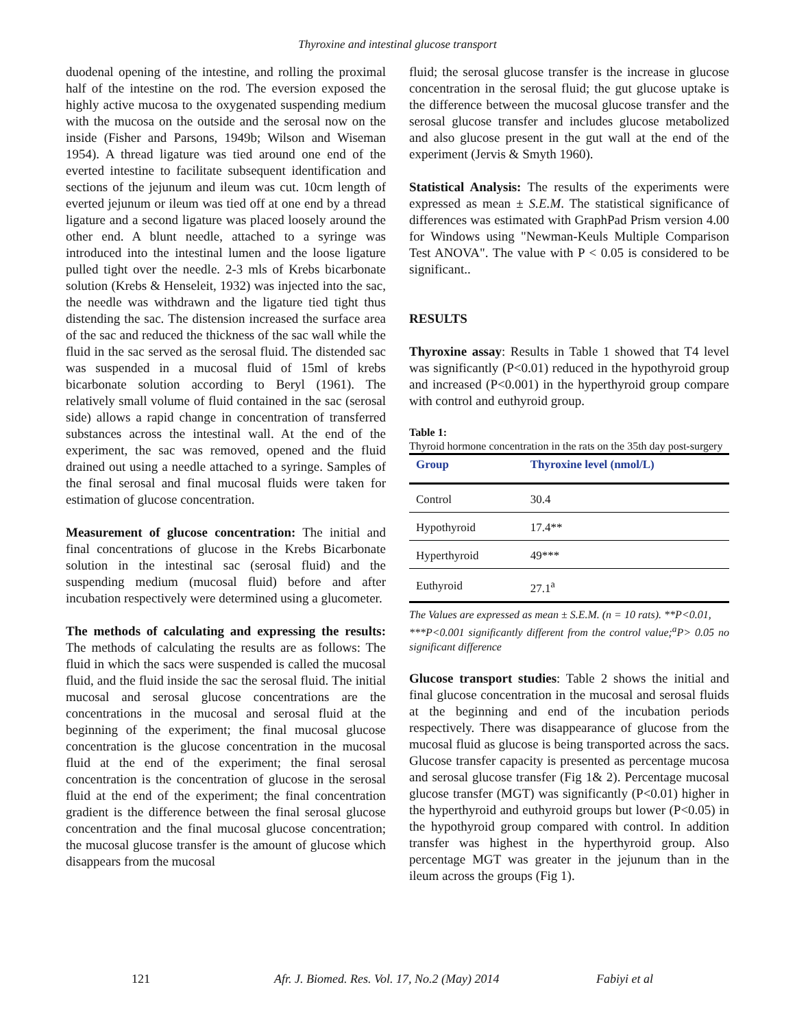Thyroxine and intestinal glucose transport
duodenal opening of the intestine, and rolling the proximal half of the intestine on the rod. The eversion exposed the highly active mucosa to the oxygenated suspending medium with the mucosa on the outside and the serosal now on the inside (Fisher and Parsons, 1949b; Wilson and Wiseman 1954). A thread ligature was tied around one end of the everted intestine to facilitate subsequent identification and sections of the jejunum and ileum was cut. 10cm length of everted jejunum or ileum was tied off at one end by a thread ligature and a second ligature was placed loosely around the other end. A blunt needle, attached to a syringe was introduced into the intestinal lumen and the loose ligature pulled tight over the needle. 2-3 mls of Krebs bicarbonate solution (Krebs & Henseleit, 1932) was injected into the sac, the needle was withdrawn and the ligature tied tight thus distending the sac. The distension increased the surface area of the sac and reduced the thickness of the sac wall while the fluid in the sac served as the serosal fluid. The distended sac was suspended in a mucosal fluid of 15ml of krebs bicarbonate solution according to Beryl (1961). The relatively small volume of fluid contained in the sac (serosal side) allows a rapid change in concentration of transferred substances across the intestinal wall. At the end of the experiment, the sac was removed, opened and the fluid drained out using a needle attached to a syringe. Samples of the final serosal and final mucosal fluids were taken for estimation of glucose concentration.
Measurement of glucose concentration: The initial and final concentrations of glucose in the Krebs Bicarbonate solution in the intestinal sac (serosal fluid) and the suspending medium (mucosal fluid) before and after incubation respectively were determined using a glucometer.
The methods of calculating and expressing the results: The methods of calculating the results are as follows: The fluid in which the sacs were suspended is called the mucosal fluid, and the fluid inside the sac the serosal fluid. The initial mucosal and serosal glucose concentrations are the concentrations in the mucosal and serosal fluid at the beginning of the experiment; the final mucosal glucose concentration is the glucose concentration in the mucosal fluid at the end of the experiment; the final serosal concentration is the concentration of glucose in the serosal fluid at the end of the experiment; the final concentration gradient is the difference between the final serosal glucose concentration and the final mucosal glucose concentration; the mucosal glucose transfer is the amount of glucose which disappears from the mucosal
fluid; the serosal glucose transfer is the increase in glucose concentration in the serosal fluid; the gut glucose uptake is the difference between the mucosal glucose transfer and the serosal glucose transfer and includes glucose metabolized and also glucose present in the gut wall at the end of the experiment (Jervis & Smyth 1960).
Statistical Analysis: The results of the experiments were expressed as mean ± S.E.M. The statistical significance of differences was estimated with GraphPad Prism version 4.00 for Windows using "Newman-Keuls Multiple Comparison Test ANOVA". The value with P < 0.05 is considered to be significant..
RESULTS
Thyroxine assay: Results in Table 1 showed that T4 level was significantly (P<0.01) reduced in the hypothyroid group and increased (P<0.001) in the hyperthyroid group compare with control and euthyroid group.
Table 1:
Thyroid hormone concentration in the rats on the 35th day post-surgery
| Group | Thyroxine level (nmol/L) |
| --- | --- |
| Control | 30.4 |
| Hypothyroid | 17.4** |
| Hyperthyroid | 49*** |
| Euthyroid | 27.1<sup>a</sup> |
The Values are expressed as mean ± S.E.M. (n = 10 rats). **P<0.01,
***P<0.001 significantly different from the control value;<sup>a</sup>P> 0.05 no significant difference
Glucose transport studies: Table 2 shows the initial and final glucose concentration in the mucosal and serosal fluids at the beginning and end of the incubation periods respectively. There was disappearance of glucose from the mucosal fluid as glucose is being transported across the sacs. Glucose transfer capacity is presented as percentage mucosa and serosal glucose transfer (Fig 1& 2). Percentage mucosal glucose transfer (MGT) was significantly (P<0.01) higher in the hyperthyroid and euthyroid groups but lower (P<0.05) in the hypothyroid group compared with control. In addition transfer was highest in the hyperthyroid group. Also percentage MGT was greater in the jejunum than in the ileum across the groups (Fig 1).
121 Afr. J. Biomed. Res. Vol. 17, No.2 (May) 2014 Fabiyi et al